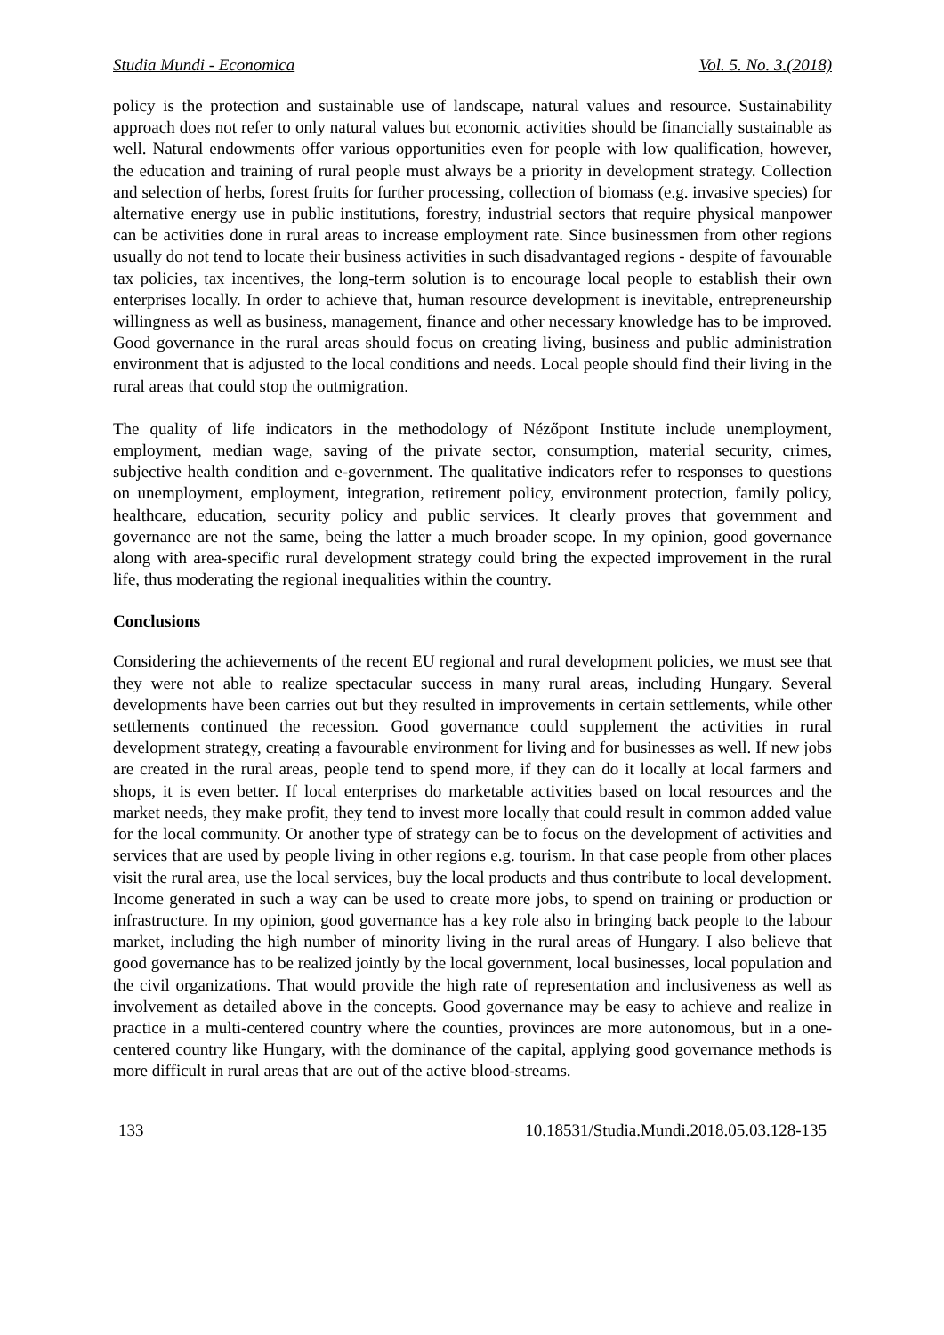Studia Mundi - Economica Vol. 5. No. 3.(2018)
policy is the protection and sustainable use of landscape, natural values and resource. Sustainability approach does not refer to only natural values but economic activities should be financially sustainable as well. Natural endowments offer various opportunities even for people with low qualification, however, the education and training of rural people must always be a priority in development strategy. Collection and selection of herbs, forest fruits for further processing, collection of biomass (e.g. invasive species) for alternative energy use in public institutions, forestry, industrial sectors that require physical manpower can be activities done in rural areas to increase employment rate. Since businessmen from other regions usually do not tend to locate their business activities in such disadvantaged regions - despite of favourable tax policies, tax incentives, the long-term solution is to encourage local people to establish their own enterprises locally. In order to achieve that, human resource development is inevitable, entrepreneurship willingness as well as business, management, finance and other necessary knowledge has to be improved. Good governance in the rural areas should focus on creating living, business and public administration environment that is adjusted to the local conditions and needs. Local people should find their living in the rural areas that could stop the outmigration.
The quality of life indicators in the methodology of Nézőpont Institute include unemployment, employment, median wage, saving of the private sector, consumption, material security, crimes, subjective health condition and e-government. The qualitative indicators refer to responses to questions on unemployment, employment, integration, retirement policy, environment protection, family policy, healthcare, education, security policy and public services. It clearly proves that government and governance are not the same, being the latter a much broader scope. In my opinion, good governance along with area-specific rural development strategy could bring the expected improvement in the rural life, thus moderating the regional inequalities within the country.
Conclusions
Considering the achievements of the recent EU regional and rural development policies, we must see that they were not able to realize spectacular success in many rural areas, including Hungary. Several developments have been carries out but they resulted in improvements in certain settlements, while other settlements continued the recession. Good governance could supplement the activities in rural development strategy, creating a favourable environment for living and for businesses as well. If new jobs are created in the rural areas, people tend to spend more, if they can do it locally at local farmers and shops, it is even better. If local enterprises do marketable activities based on local resources and the market needs, they make profit, they tend to invest more locally that could result in common added value for the local community. Or another type of strategy can be to focus on the development of activities and services that are used by people living in other regions e.g. tourism. In that case people from other places visit the rural area, use the local services, buy the local products and thus contribute to local development. Income generated in such a way can be used to create more jobs, to spend on training or production or infrastructure. In my opinion, good governance has a key role also in bringing back people to the labour market, including the high number of minority living in the rural areas of Hungary. I also believe that good governance has to be realized jointly by the local government, local businesses, local population and the civil organizations. That would provide the high rate of representation and inclusiveness as well as involvement as detailed above in the concepts. Good governance may be easy to achieve and realize in practice in a multi-centered country where the counties, provinces are more autonomous, but in a one-centered country like Hungary, with the dominance of the capital, applying good governance methods is more difficult in rural areas that are out of the active blood-streams.
133 10.18531/Studia.Mundi.2018.05.03.128-135